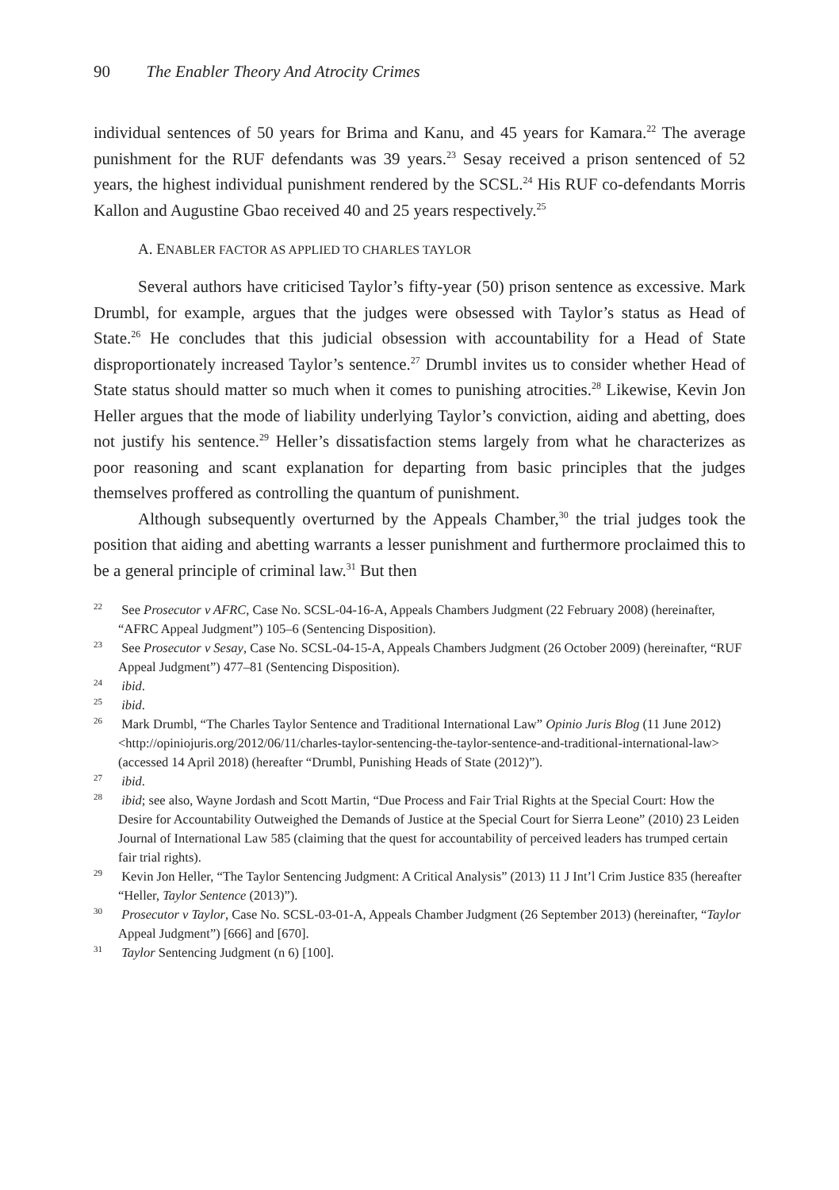90 The Enabler Theory And Atrocity Crimes
individual sentences of 50 years for Brima and Kanu, and 45 years for Kamara.<sup>22</sup> The average punishment for the RUF defendants was 39 years.<sup>23</sup> Sesay received a prison sentenced of 52 years, the highest individual punishment rendered by the SCSL.<sup>24</sup> His RUF co-defendants Morris Kallon and Augustine Gbao received 40 and 25 years respectively.<sup>25</sup>
A. ENABLER FACTOR AS APPLIED TO CHARLES TAYLOR
Several authors have criticised Taylor’s fifty-year (50) prison sentence as excessive. Mark Drumbl, for example, argues that the judges were obsessed with Taylor’s status as Head of State.<sup>26</sup> He concludes that this judicial obsession with accountability for a Head of State disproportionately increased Taylor’s sentence.<sup>27</sup> Drumbl invites us to consider whether Head of State status should matter so much when it comes to punishing atrocities.<sup>28</sup> Likewise, Kevin Jon Heller argues that the mode of liability underlying Taylor’s conviction, aiding and abetting, does not justify his sentence.<sup>29</sup> Heller’s dissatisfaction stems largely from what he characterizes as poor reasoning and scant explanation for departing from basic principles that the judges themselves proffered as controlling the quantum of punishment.
Although subsequently overturned by the Appeals Chamber,<sup>30</sup> the trial judges took the position that aiding and abetting warrants a lesser punishment and furthermore proclaimed this to be a general principle of criminal law.<sup>31</sup> But then
<sup>22</sup> See Prosecutor v AFRC, Case No. SCSL-04-16-A, Appeals Chambers Judgment (22 February 2008) (hereinafter, “AFRC Appeal Judgment”) 105–6 (Sentencing Disposition).
<sup>23</sup> See Prosecutor v Sesay, Case No. SCSL-04-15-A, Appeals Chambers Judgment (26 October 2009) (hereinafter, “RUF Appeal Judgment”) 477–81 (Sentencing Disposition).
<sup>24</sup> ibid.
<sup>25</sup> ibid.
<sup>26</sup> Mark Drumbl, “The Charles Taylor Sentence and Traditional International Law” Opinio Juris Blog (11 June 2012) <http://opiniojuris.org/2012/06/11/charles-taylor-sentencing-the-taylor-sentence-and-traditional-international-law> (accessed 14 April 2018) (hereafter “Drumbl, Punishing Heads of State (2012)”).
<sup>27</sup> ibid.
<sup>28</sup> ibid; see also, Wayne Jordash and Scott Martin, “Due Process and Fair Trial Rights at the Special Court: How the Desire for Accountability Outweighed the Demands of Justice at the Special Court for Sierra Leone” (2010) 23 Leiden Journal of International Law 585 (claiming that the quest for accountability of perceived leaders has trumped certain fair trial rights).
<sup>29</sup> Kevin Jon Heller, “The Taylor Sentencing Judgment: A Critical Analysis” (2013) 11 J Int’l Crim Justice 835 (hereafter “Heller, Taylor Sentence (2013)”).
<sup>30</sup> Prosecutor v Taylor, Case No. SCSL-03-01-A, Appeals Chamber Judgment (26 September 2013) (hereinafter, “Taylor Appeal Judgment”) [666] and [670].
<sup>31</sup> Taylor Sentencing Judgment (n 6) [100].